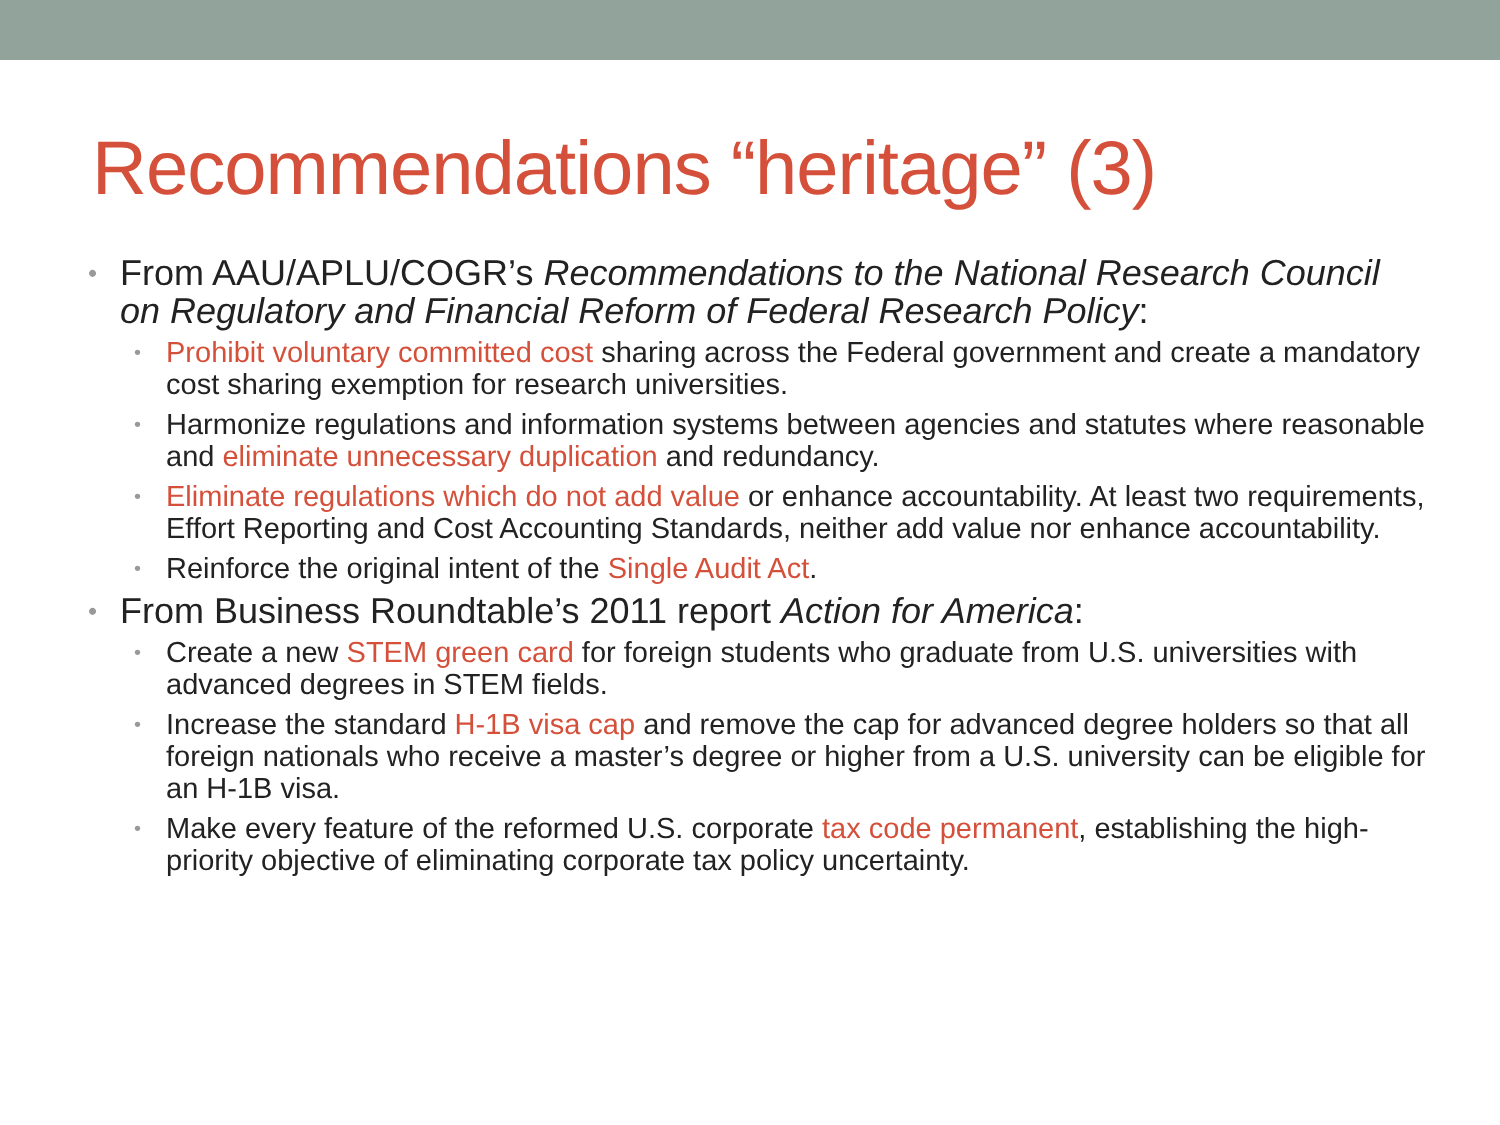Recommendations “heritage” (3)
From AAU/APLU/COGR’s Recommendations to the National Research Council on Regulatory and Financial Reform of Federal Research Policy:
Prohibit voluntary committed cost sharing across the Federal government and create a mandatory cost sharing exemption for research universities.
Harmonize regulations and information systems between agencies and statutes where reasonable and eliminate unnecessary duplication and redundancy.
Eliminate regulations which do not add value or enhance accountability. At least two requirements, Effort Reporting and Cost Accounting Standards, neither add value nor enhance accountability.
Reinforce the original intent of the Single Audit Act.
From Business Roundtable’s 2011 report Action for America:
Create a new STEM green card for foreign students who graduate from U.S. universities with advanced degrees in STEM fields.
Increase the standard H-1B visa cap and remove the cap for advanced degree holders so that all foreign nationals who receive a master’s degree or higher from a U.S. university can be eligible for an H-1B visa.
Make every feature of the reformed U.S. corporate tax code permanent, establishing the high-priority objective of eliminating corporate tax policy uncertainty.